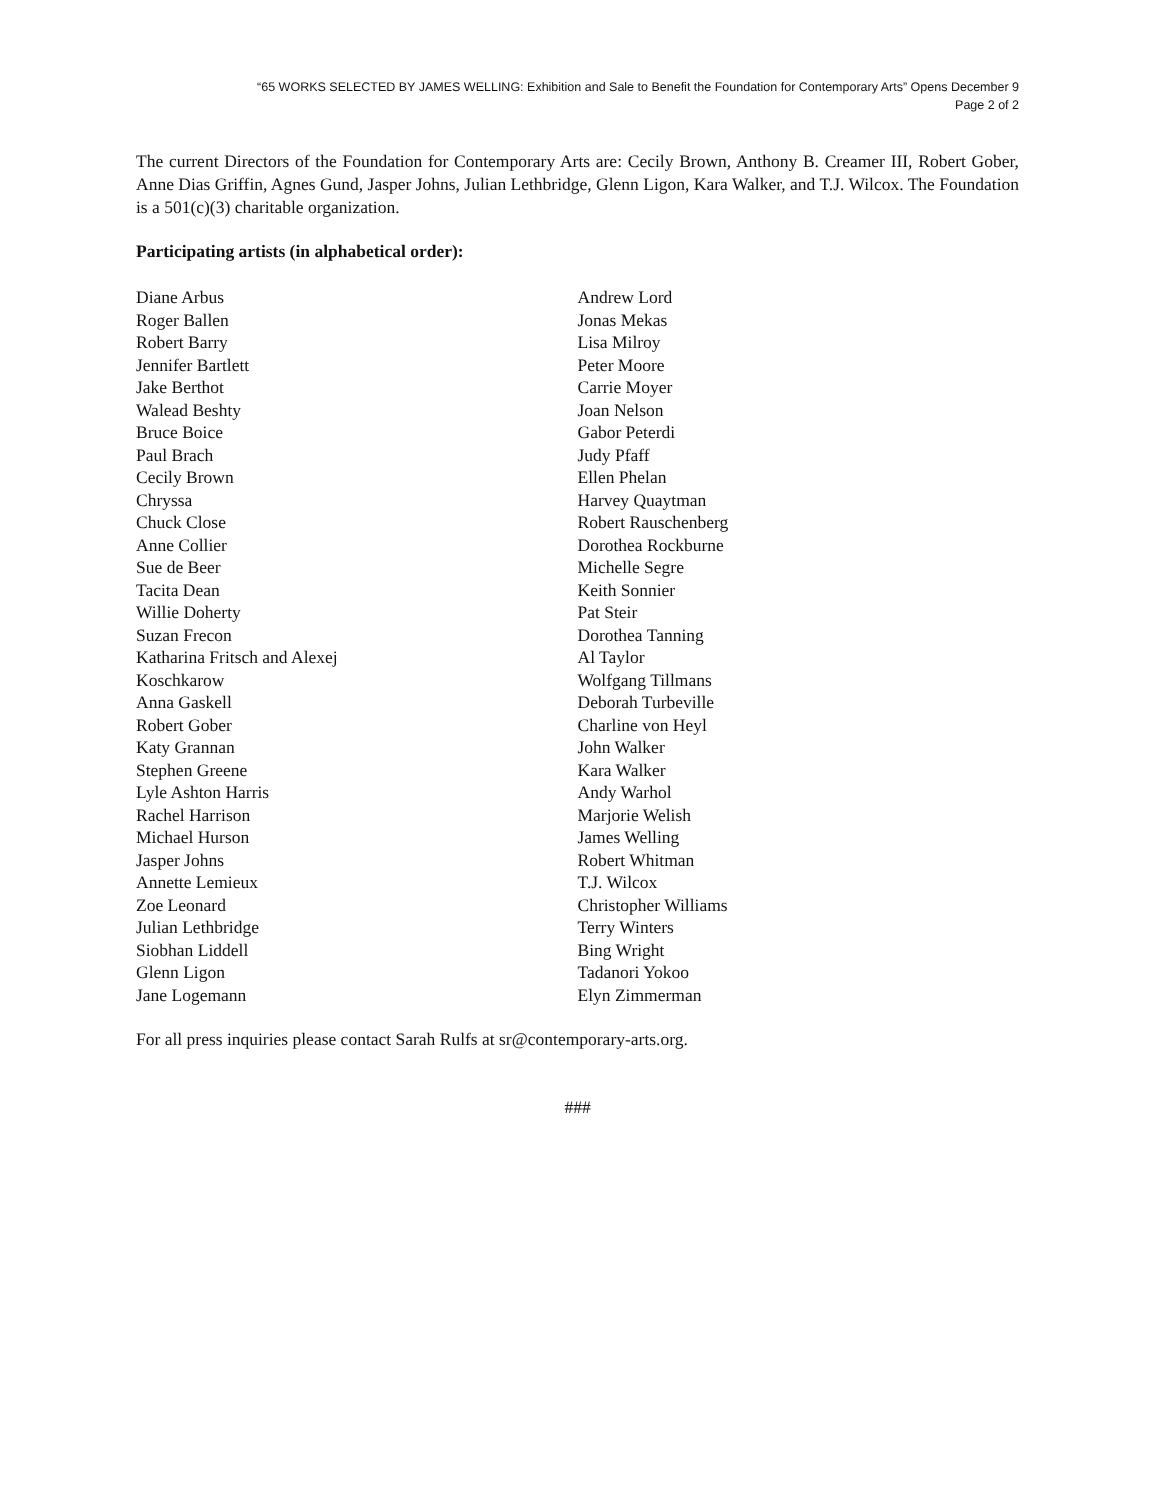“65 WORKS SELECTED BY JAMES WELLING: Exhibition and Sale to Benefit the Foundation for Contemporary Arts” Opens December 9
Page 2 of 2
The current Directors of the Foundation for Contemporary Arts are: Cecily Brown, Anthony B. Creamer III, Robert Gober, Anne Dias Griffin, Agnes Gund, Jasper Johns, Julian Lethbridge, Glenn Ligon, Kara Walker, and T.J. Wilcox. The Foundation is a 501(c)(3) charitable organization.
Participating artists (in alphabetical order):
Diane Arbus
Roger Ballen
Robert Barry
Jennifer Bartlett
Jake Berthot
Walead Beshty
Bruce Boice
Paul Brach
Cecily Brown
Chryssa
Chuck Close
Anne Collier
Sue de Beer
Tacita Dean
Willie Doherty
Suzan Frecon
Katharina Fritsch and Alexej
Koschkarow
Anna Gaskell
Robert Gober
Katy Grannan
Stephen Greene
Lyle Ashton Harris
Rachel Harrison
Michael Hurson
Jasper Johns
Annette Lemieux
Zoe Leonard
Julian Lethbridge
Siobhan Liddell
Glenn Ligon
Jane Logemann
Andrew Lord
Jonas Mekas
Lisa Milroy
Peter Moore
Carrie Moyer
Joan Nelson
Gabor Peterdi
Judy Pfaff
Ellen Phelan
Harvey Quaytman
Robert Rauschenberg
Dorothea Rockburne
Michelle Segre
Keith Sonnier
Pat Steir
Dorothea Tanning
Al Taylor
Wolfgang Tillmans
Deborah Turbeville
Charline von Heyl
John Walker
Kara Walker
Andy Warhol
Marjorie Welish
James Welling
Robert Whitman
T.J. Wilcox
Christopher Williams
Terry Winters
Bing Wright
Tadanori Yokoo
Elyn Zimmerman
For all press inquiries please contact Sarah Rulfs at sr@contemporary-arts.org.
###